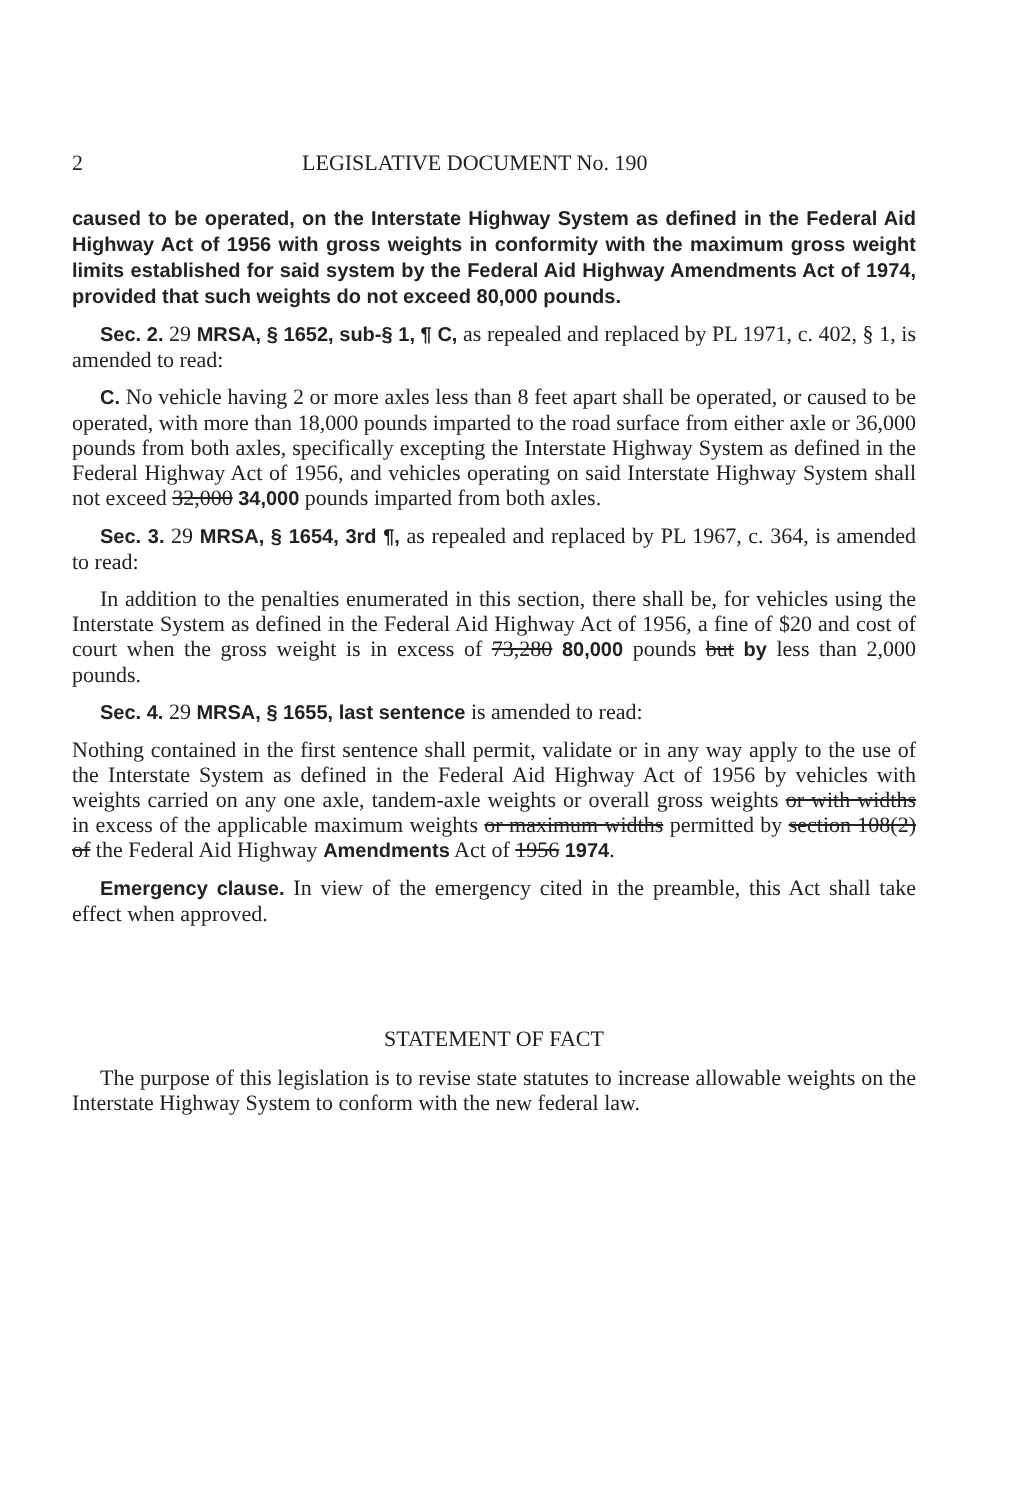2 LEGISLATIVE DOCUMENT No. 190
caused to be operated, on the Interstate Highway System as defined in the Federal Aid Highway Act of 1956 with gross weights in conformity with the maximum gross weight limits established for said system by the Federal Aid Highway Amendments Act of 1974, provided that such weights do not exceed 80,000 pounds.
Sec. 2. 29 MRSA, § 1652, sub-§ 1, ¶ C, as repealed and replaced by PL 1971, c. 402, § 1, is amended to read:
C. No vehicle having 2 or more axles less than 8 feet apart shall be operated, or caused to be operated, with more than 18,000 pounds imparted to the road surface from either axle or 36,000 pounds from both axles, specifically excepting the Interstate Highway System as defined in the Federal Highway Act of 1956, and vehicles operating on said Interstate Highway System shall not exceed 32,000 34,000 pounds imparted from both axles.
Sec. 3. 29 MRSA, § 1654, 3rd ¶, as repealed and replaced by PL 1967, c. 364, is amended to read:
In addition to the penalties enumerated in this section, there shall be, for vehicles using the Interstate System as defined in the Federal Aid Highway Act of 1956, a fine of $20 and cost of court when the gross weight is in excess of 73,280 80,000 pounds but by less than 2,000 pounds.
Sec. 4. 29 MRSA, § 1655, last sentence is amended to read:
Nothing contained in the first sentence shall permit, validate or in any way apply to the use of the Interstate System as defined in the Federal Aid Highway Act of 1956 by vehicles with weights carried on any one axle, tandem-axle weights or overall gross weights or with widths in excess of the applicable maximum weights or maximum widths permitted by section 108(2) of the Federal Aid Highway Amendments Act of 1956 1974.
Emergency clause. In view of the emergency cited in the preamble, this Act shall take effect when approved.
STATEMENT OF FACT
The purpose of this legislation is to revise state statutes to increase allowable weights on the Interstate Highway System to conform with the new federal law.